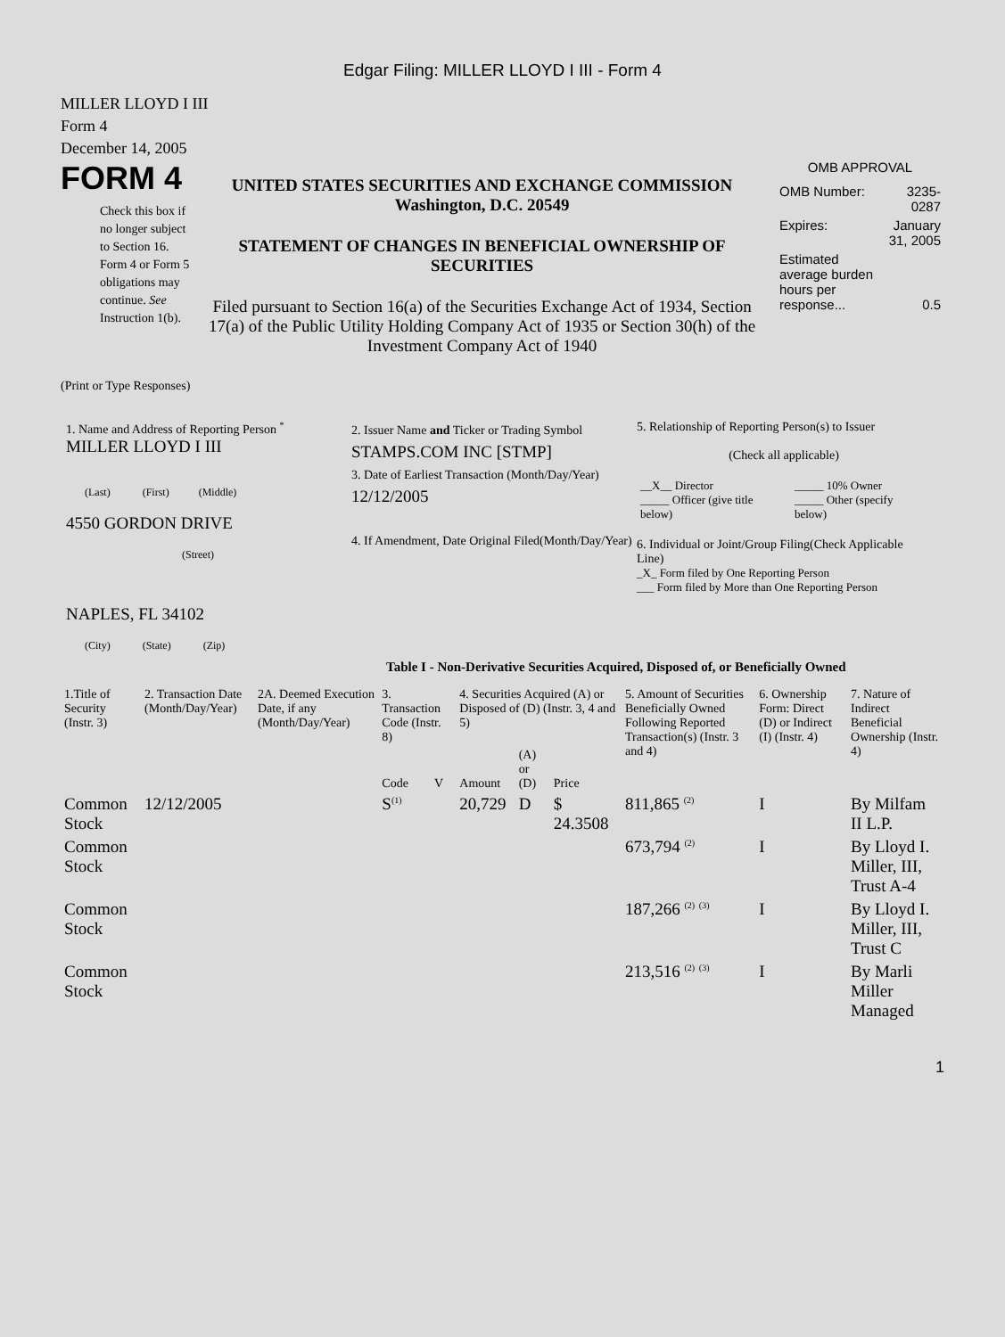Edgar Filing: MILLER LLOYD I III - Form 4
MILLER LLOYD I III
Form 4
December 14, 2005
FORM 4
Check this box if no longer subject to Section 16. Form 4 or Form 5 obligations may continue. See Instruction 1(b).
UNITED STATES SECURITIES AND EXCHANGE COMMISSION
Washington, D.C. 20549
STATEMENT OF CHANGES IN BENEFICIAL OWNERSHIP OF SECURITIES
Filed pursuant to Section 16(a) of the Securities Exchange Act of 1934, Section 17(a) of the Public Utility Holding Company Act of 1935 or Section 30(h) of the Investment Company Act of 1940
OMB APPROVAL
| OMB Number: | 3235-0287 |
| Expires: | January 31, 2005 |
| Estimated average burden hours per response... | 0.5 |
(Print or Type Responses)
1. Name and Address of Reporting Person <sup>*</sup>
MILLER LLOYD I III
(Last) (First) (Middle)
4550 GORDON DRIVE
(Street)
NAPLES, FL 34102
(City) (State) (Zip)
2. Issuer Name and Ticker or Trading Symbol
STAMPS.COM INC [STMP]
3. Date of Earliest Transaction (Month/Day/Year)
12/12/2005
4. If Amendment, Date Original Filed(Month/Day/Year)
5. Relationship of Reporting Person(s) to Issuer
(Check all applicable)
| __X__ Director _____ Officer (give title below) | _____ 10% Owner _____ Other (specify below) |
6. Individual or Joint/Group Filing(Check Applicable Line)
_X_ Form filed by One Reporting Person
___ Form filed by More than One Reporting Person
Table I - Non-Derivative Securities Acquired, Disposed of, or Beneficially Owned
| 1.Title of Security (Instr. 3) | 2. Transaction Date (Month/Day/Year) | 2A. Deemed Execution Date, if any (Month/Day/Year) | 3. Transaction Code (Instr. 8) | | 4. Securities Acquired (A) or Disposed of (D) (Instr. 3, 4 and 5) | | | 5. Amount of Securities Beneficially Owned Following Reported Transaction(s) (Instr. 3 and 4) | 6. Ownership Form: Direct (D) or Indirect (I) (Instr. 4) | 7. Nature of Indirect Beneficial Ownership (Instr. 4) |
| --- | --- | --- | --- | --- | --- | --- | --- | --- | --- | --- |
| | | | Code | V | Amount | (A) or (D) | Price | | | |
| Common Stock | 12/12/2005 | | S<sup>(1)</sup> | | 20,729 | D | $ 24.3508 | 811,865 <sup>(2)</sup> | I | By Milfam II L.P. |
| Common Stock | | | | | | | | 673,794 <sup>(2)</sup> | I | By Lloyd I. Miller, III, Trust A-4 |
| Common Stock | | | | | | | | 187,266 <sup>(2)</sup> <sup>(3)</sup> | I | By Lloyd I. Miller, III, Trust C |
| Common Stock | | | | | | | | 213,516 <sup>(2)</sup> <sup>(3)</sup> | I | By Marli Miller Managed |
1